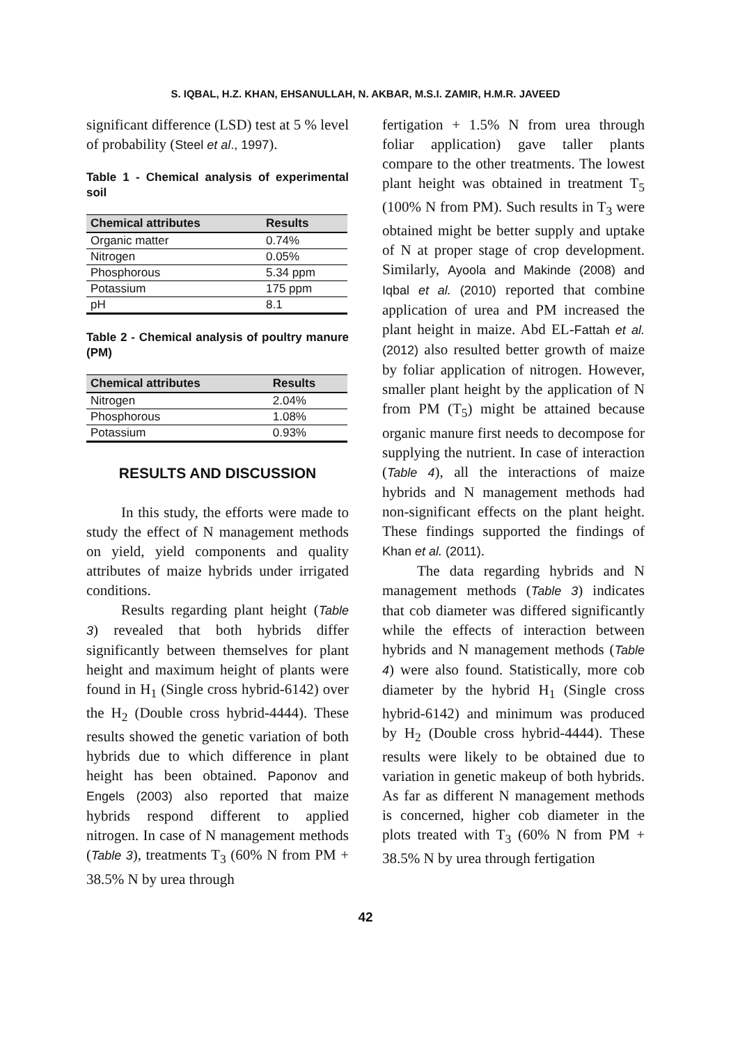S. IQBAL, H.Z. KHAN, EHSANULLAH, N. AKBAR, M.S.I. ZAMIR, H.M.R. JAVEED
significant difference (LSD) test at 5 % level of probability (Steel et al., 1997).
Table 1 - Chemical analysis of experimental soil
| Chemical attributes | Results |
| --- | --- |
| Organic matter | 0.74% |
| Nitrogen | 0.05% |
| Phosphorous | 5.34 ppm |
| Potassium | 175 ppm |
| pH | 8.1 |
Table 2 - Chemical analysis of poultry manure (PM)
| Chemical attributes | Results |
| --- | --- |
| Nitrogen | 2.04% |
| Phosphorous | 1.08% |
| Potassium | 0.93% |
RESULTS AND DISCUSSION
In this study, the efforts were made to study the effect of N management methods on yield, yield components and quality attributes of maize hybrids under irrigated conditions.
Results regarding plant height (Table 3) revealed that both hybrids differ significantly between themselves for plant height and maximum height of plants were found in H<sub>1</sub> (Single cross hybrid-6142) over the H<sub>2</sub> (Double cross hybrid-4444). These results showed the genetic variation of both hybrids due to which difference in plant height has been obtained. Paponov and Engels (2003) also reported that maize hybrids respond different to applied nitrogen. In case of N management methods (Table 3), treatments T<sub>3</sub> (60% N from PM + 38.5% N by urea through
fertigation + 1.5% N from urea through foliar application) gave taller plants compare to the other treatments. The lowest plant height was obtained in treatment T<sub>5</sub> (100% N from PM). Such results in T<sub>3</sub> were obtained might be better supply and uptake of N at proper stage of crop development. Similarly, Ayoola and Makinde (2008) and Iqbal et al. (2010) reported that combine application of urea and PM increased the plant height in maize. Abd EL-Fattah et al. (2012) also resulted better growth of maize by foliar application of nitrogen. However, smaller plant height by the application of N from PM (T<sub>5</sub>) might be attained because organic manure first needs to decompose for supplying the nutrient. In case of interaction (Table 4), all the interactions of maize hybrids and N management methods had non-significant effects on the plant height. These findings supported the findings of Khan et al. (2011).
The data regarding hybrids and N management methods (Table 3) indicates that cob diameter was differed significantly while the effects of interaction between hybrids and N management methods (Table 4) were also found. Statistically, more cob diameter by the hybrid H<sub>1</sub> (Single cross hybrid-6142) and minimum was produced by H<sub>2</sub> (Double cross hybrid-4444). These results were likely to be obtained due to variation in genetic makeup of both hybrids. As far as different N management methods is concerned, higher cob diameter in the plots treated with T<sub>3</sub> (60% N from PM + 38.5% N by urea through fertigation
42